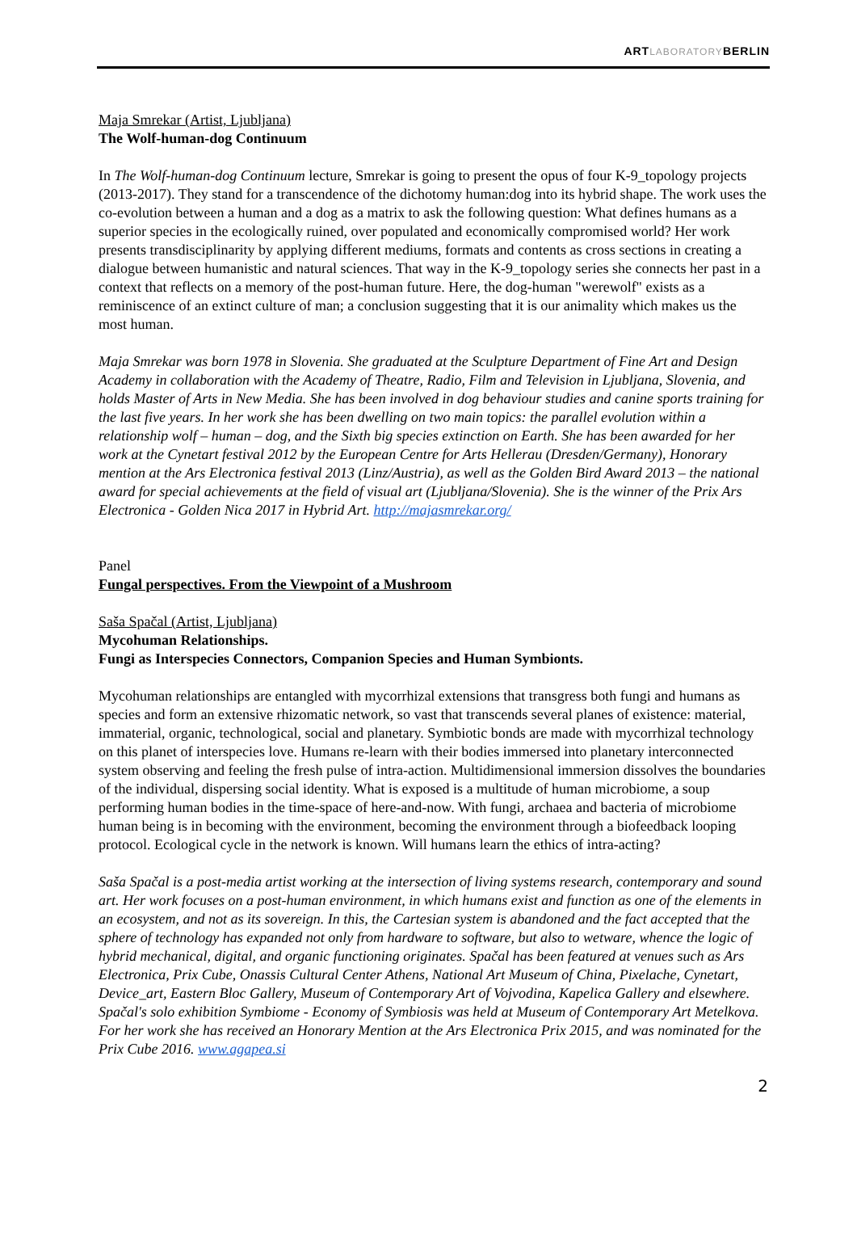ARTLABORATORYBERLIN
Maja Smrekar (Artist, Ljubljana)
The Wolf-human-dog Continuum
In The Wolf-human-dog Continuum lecture, Smrekar is going to present the opus of four K-9_topology projects (2013-2017). They stand for a transcendence of the dichotomy human:dog into its hybrid shape. The work uses the co-evolution between a human and a dog as a matrix to ask the following question: What defines humans as a superior species in the ecologically ruined, over populated and economically compromised world? Her work presents transdisciplinarity by applying different mediums, formats and contents as cross sections in creating a dialogue between humanistic and natural sciences. That way in the K-9_topology series she connects her past in a context that reflects on a memory of the post-human future. Here, the dog-human "werewolf" exists as a reminiscence of an extinct culture of man; a conclusion suggesting that it is our animality which makes us the most human.
Maja Smrekar was born 1978 in Slovenia. She graduated at the Sculpture Department of Fine Art and Design Academy in collaboration with the Academy of Theatre, Radio, Film and Television in Ljubljana, Slovenia, and holds Master of Arts in New Media. She has been involved in dog behaviour studies and canine sports training for the last five years. In her work she has been dwelling on two main topics: the parallel evolution within a relationship wolf – human – dog, and the Sixth big species extinction on Earth. She has been awarded for her work at the Cynetart festival 2012 by the European Centre for Arts Hellerau (Dresden/Germany), Honorary mention at the Ars Electronica festival 2013 (Linz/Austria), as well as the Golden Bird Award 2013 – the national award for special achievements at the field of visual art (Ljubljana/Slovenia). She is the winner of the Prix Ars Electronica - Golden Nica 2017 in Hybrid Art. http://majasmrekar.org/
Panel
Fungal perspectives. From the Viewpoint of a Mushroom
Saša Spačal (Artist, Ljubljana)
Mycohuman Relationships.
Fungi as Interspecies Connectors, Companion Species and Human Symbionts.
Mycohuman relationships are entangled with mycorrhizal extensions that transgress both fungi and humans as species and form an extensive rhizomatic network, so vast that transcends several planes of existence: material, immaterial, organic, technological, social and planetary. Symbiotic bonds are made with mycorrhizal technology on this planet of interspecies love. Humans re-learn with their bodies immersed into planetary interconnected system observing and feeling the fresh pulse of intra-action. Multidimensional immersion dissolves the boundaries of the individual, dispersing social identity. What is exposed is a multitude of human microbiome, a soup performing human bodies in the time-space of here-and-now. With fungi, archaea and bacteria of microbiome human being is in becoming with the environment, becoming the environment through a biofeedback looping protocol. Ecological cycle in the network is known. Will humans learn the ethics of intra-acting?
Saša Spačal is a post-media artist working at the intersection of living systems research, contemporary and sound art. Her work focuses on a post-human environment, in which humans exist and function as one of the elements in an ecosystem, and not as its sovereign. In this, the Cartesian system is abandoned and the fact accepted that the sphere of technology has expanded not only from hardware to software, but also to wetware, whence the logic of hybrid mechanical, digital, and organic functioning originates. Spačal has been featured at venues such as Ars Electronica, Prix Cube, Onassis Cultural Center Athens, National Art Museum of China, Pixelache, Cynetart, Device_art, Eastern Bloc Gallery, Museum of Contemporary Art of Vojvodina, Kapelica Gallery and elsewhere. Spačal's solo exhibition Symbiome - Economy of Symbiosis was held at Museum of Contemporary Art Metelkova. For her work she has received an Honorary Mention at the Ars Electronica Prix 2015, and was nominated for the Prix Cube 2016. www.agapea.si
2